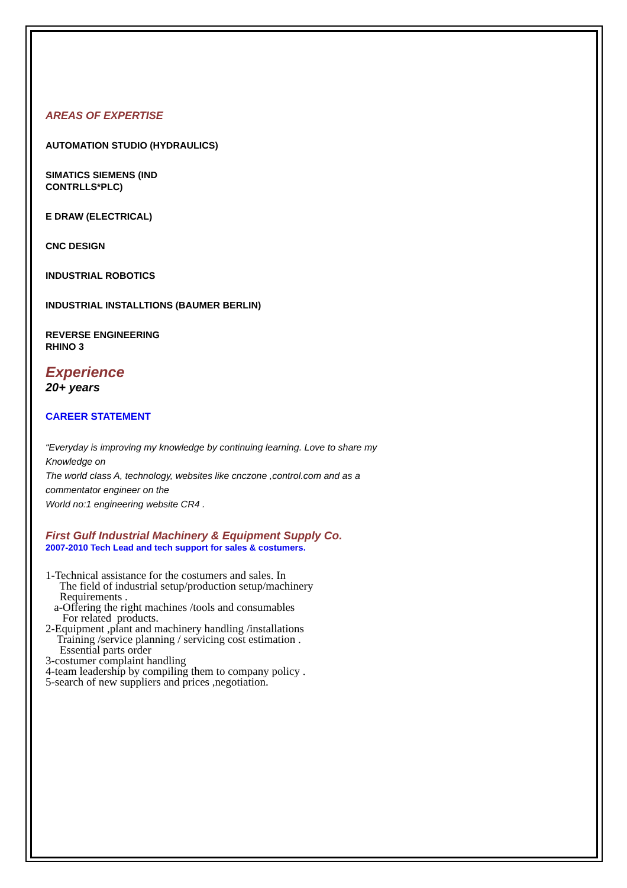AREAS OF EXPERTISE
AUTOMATION STUDIO (HYDRAULICS)
SIMATICS SIEMENS (IND
CONTRLLS*PLC)
E DRAW (ELECTRICAL)
CNC DESIGN
INDUSTRIAL ROBOTICS
INDUSTRIAL INSTALLTIONS (BAUMER BERLIN)
REVERSE ENGINEERING
RHINO 3
Experience
20+ years
CAREER STATEMENT
“Everyday is improving my knowledge by continuing learning. Love to share my
Knowledge on
The world class A, technology, websites like cnczone ,control.com and as a commentator engineer on the
World no:1 engineering website CR4 .
First Gulf Industrial Machinery & Equipment Supply Co.
2007-2010 Tech Lead and tech support for sales & costumers.
1-Technical assistance for the costumers and sales. In The field of industrial setup/production setup/machinery Requirements . a-Offering the right machines /tools and consumables For related products. 2-Equipment ,plant and machinery handling /installations Training /service planning / servicing cost estimation . Essential parts order 3-costumer complaint handling 4-team leadership by compiling them to company policy . 5-search of new suppliers and prices ,negotiation.